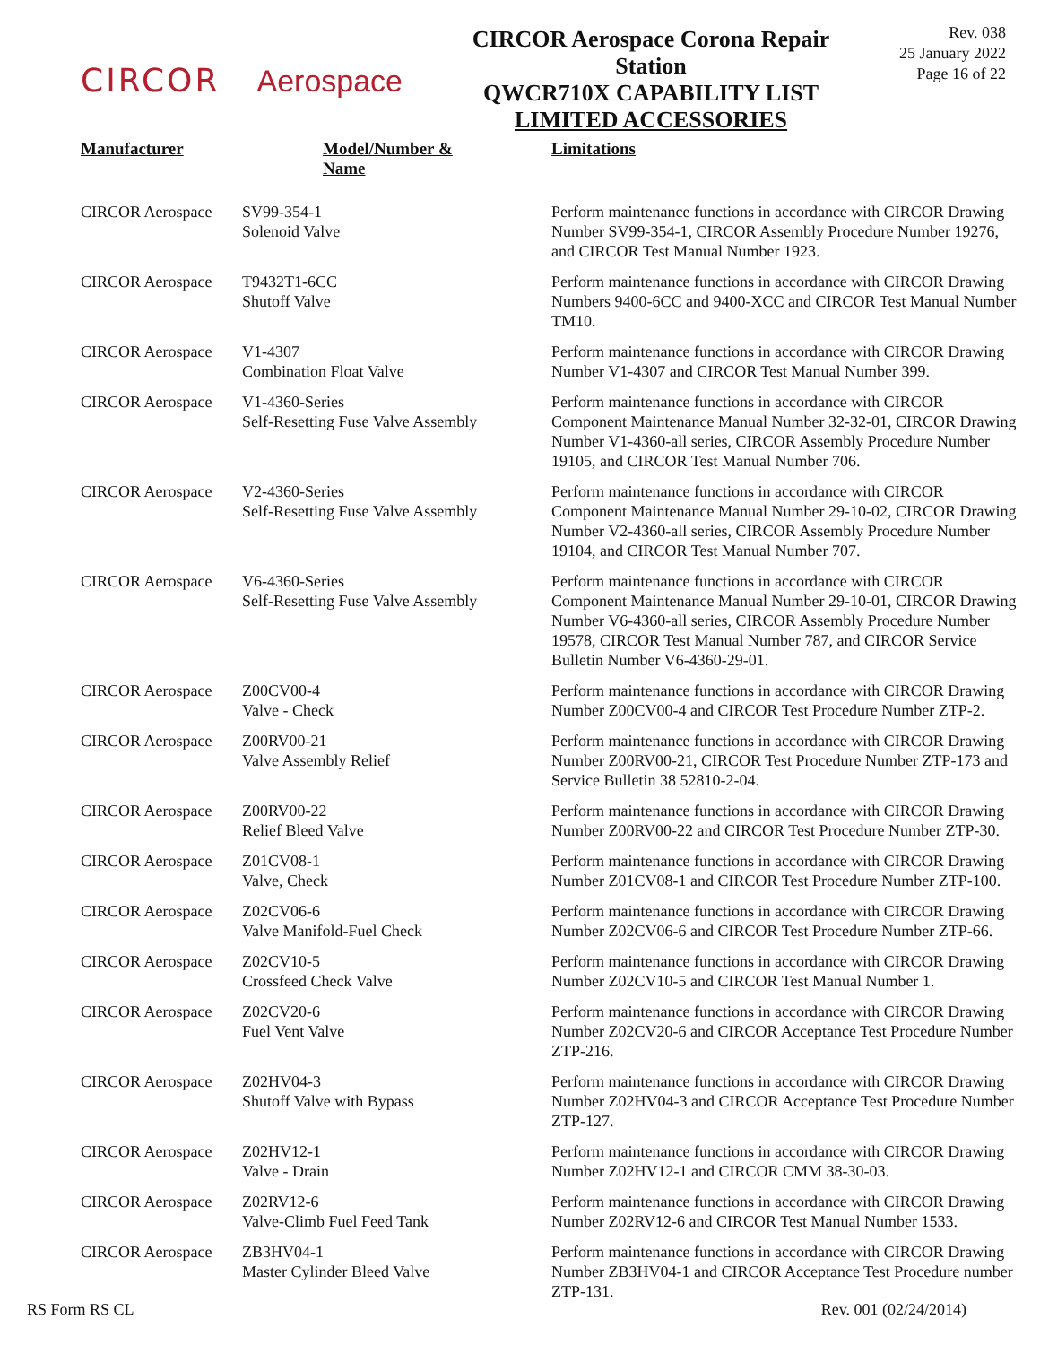CIRCOR Aerospace
CIRCOR Aerospace Corona Repair Station
QWCR710X CAPABILITY LIST
LIMITED ACCESSORIES
Rev. 038
25 January 2022
Page 16 of 22
| Manufacturer | Model/Number & Name | Limitations |
| --- | --- | --- |
| CIRCOR Aerospace | SV99-354-1 Solenoid Valve | Perform maintenance functions in accordance with CIRCOR Drawing Number SV99-354-1, CIRCOR Assembly Procedure Number 19276, and CIRCOR Test Manual Number 1923. |
| CIRCOR Aerospace | T9432T1-6CC Shutoff Valve | Perform maintenance functions in accordance with CIRCOR Drawing Numbers 9400-6CC and 9400-XCC and CIRCOR Test Manual Number TM10. |
| CIRCOR Aerospace | V1-4307 Combination Float Valve | Perform maintenance functions in accordance with CIRCOR Drawing Number V1-4307 and CIRCOR Test Manual Number 399. |
| CIRCOR Aerospace | V1-4360-Series Self-Resetting Fuse Valve Assembly | Perform maintenance functions in accordance with CIRCOR Component Maintenance Manual Number 32-32-01, CIRCOR Drawing Number V1-4360-all series, CIRCOR Assembly Procedure Number 19105, and CIRCOR Test Manual Number 706. |
| CIRCOR Aerospace | V2-4360-Series Self-Resetting Fuse Valve Assembly | Perform maintenance functions in accordance with CIRCOR Component Maintenance Manual Number 29-10-02, CIRCOR Drawing Number V2-4360-all series, CIRCOR Assembly Procedure Number 19104, and CIRCOR Test Manual Number 707. |
| CIRCOR Aerospace | V6-4360-Series Self-Resetting Fuse Valve Assembly | Perform maintenance functions in accordance with CIRCOR Component Maintenance Manual Number 29-10-01, CIRCOR Drawing Number V6-4360-all series, CIRCOR Assembly Procedure Number 19578, CIRCOR Test Manual Number 787, and CIRCOR Service Bulletin Number V6-4360-29-01. |
| CIRCOR Aerospace | Z00CV00-4 Valve - Check | Perform maintenance functions in accordance with CIRCOR Drawing Number Z00CV00-4 and CIRCOR Test Procedure Number ZTP-2. |
| CIRCOR Aerospace | Z00RV00-21 Valve Assembly Relief | Perform maintenance functions in accordance with CIRCOR Drawing Number Z00RV00-21, CIRCOR Test Procedure Number ZTP-173 and Service Bulletin 38 52810-2-04. |
| CIRCOR Aerospace | Z00RV00-22 Relief Bleed Valve | Perform maintenance functions in accordance with CIRCOR Drawing Number Z00RV00-22 and CIRCOR Test Procedure Number ZTP-30. |
| CIRCOR Aerospace | Z01CV08-1 Valve, Check | Perform maintenance functions in accordance with CIRCOR Drawing Number Z01CV08-1 and CIRCOR Test Procedure Number ZTP-100. |
| CIRCOR Aerospace | Z02CV06-6 Valve Manifold-Fuel Check | Perform maintenance functions in accordance with CIRCOR Drawing Number Z02CV06-6 and CIRCOR Test Procedure Number ZTP-66. |
| CIRCOR Aerospace | Z02CV10-5 Crossfeed Check Valve | Perform maintenance functions in accordance with CIRCOR Drawing Number Z02CV10-5 and CIRCOR Test Manual Number 1. |
| CIRCOR Aerospace | Z02CV20-6 Fuel Vent Valve | Perform maintenance functions in accordance with CIRCOR Drawing Number Z02CV20-6 and CIRCOR Acceptance Test Procedure Number ZTP-216. |
| CIRCOR Aerospace | Z02HV04-3 Shutoff Valve with Bypass | Perform maintenance functions in accordance with CIRCOR Drawing Number Z02HV04-3 and CIRCOR Acceptance Test Procedure Number ZTP-127. |
| CIRCOR Aerospace | Z02HV12-1 Valve - Drain | Perform maintenance functions in accordance with CIRCOR Drawing Number Z02HV12-1 and CIRCOR CMM 38-30-03. |
| CIRCOR Aerospace | Z02RV12-6 Valve-Climb Fuel Feed Tank | Perform maintenance functions in accordance with CIRCOR Drawing Number Z02RV12-6 and CIRCOR Test Manual Number 1533. |
| CIRCOR Aerospace | ZB3HV04-1 Master Cylinder Bleed Valve | Perform maintenance functions in accordance with CIRCOR Drawing Number ZB3HV04-1 and CIRCOR Acceptance Test Procedure number ZTP-131. |
RS Form RS CL Rev. 001 (02/24/2014)